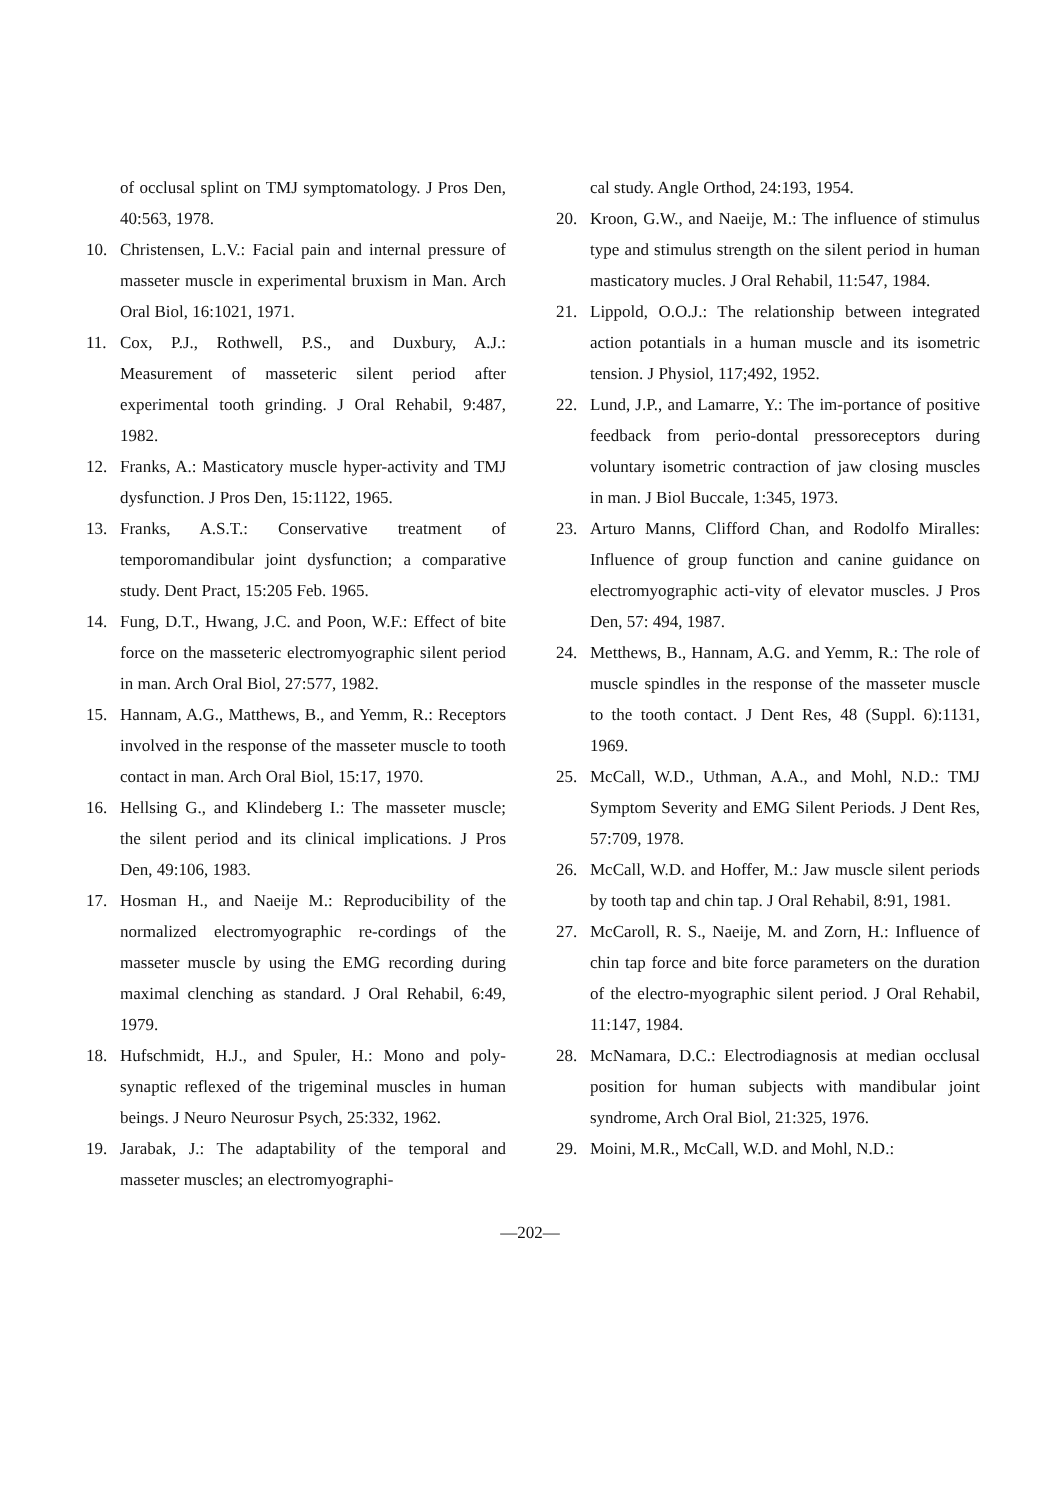of occlusal splint on TMJ symptomatology. J Pros Den, 40:563, 1978.
10. Christensen, L.V.: Facial pain and internal pressure of masseter muscle in experimental bruxism in Man. Arch Oral Biol, 16:1021, 1971.
11. Cox, P.J., Rothwell, P.S., and Duxbury, A.J.: Measurement of masseteric silent period after experimental tooth grinding. J Oral Rehabil, 9:487, 1982.
12. Franks, A.: Masticatory muscle hyper-activity and TMJ dysfunction. J Pros Den, 15:1122, 1965.
13. Franks, A.S.T.: Conservative treatment of temporomandibular joint dysfunction; a comparative study. Dent Pract, 15:205 Feb. 1965.
14. Fung, D.T., Hwang, J.C. and Poon, W.F.: Effect of bite force on the masseteric electromyographic silent period in man. Arch Oral Biol, 27:577, 1982.
15. Hannam, A.G., Matthews, B., and Yemm, R.: Receptors involved in the response of the masseter muscle to tooth contact in man. Arch Oral Biol, 15:17, 1970.
16. Hellsing G., and Klindeberg I.: The masseter muscle; the silent period and its clinical implications. J Pros Den, 49:106, 1983.
17. Hosman H., and Naeije M.: Reproducibility of the normalized electromyographic re-cordings of the masseter muscle by using the EMG recording during maximal clenching as standard. J Oral Rehabil, 6:49, 1979.
18. Hufschmidt, H.J., and Spuler, H.: Mono and poly-synaptic reflexed of the trigeminal muscles in human beings. J Neuro Neurosur Psych, 25:332, 1962.
19. Jarabak, J.: The adaptability of the temporal and masseter muscles; an electromyographi-
cal study. Angle Orthod, 24:193, 1954.
20. Kroon, G.W., and Naeije, M.: The influence of stimulus type and stimulus strength on the silent period in human masticatory mucles. J Oral Rehabil, 11:547, 1984.
21. Lippold, O.O.J.: The relationship between integrated action potantials in a human muscle and its isometric tension. J Physiol, 117;492, 1952.
22. Lund, J.P., and Lamarre, Y.: The im-portance of positive feedback from perio-dontal pressoreceptors during voluntary isometric contraction of jaw closing muscles in man. J Biol Buccale, 1:345, 1973.
23. Arturo Manns, Clifford Chan, and Rodolfo Miralles: Influence of group function and canine guidance on electromyographic acti-vity of elevator muscles. J Pros Den, 57: 494, 1987.
24. Metthews, B., Hannam, A.G. and Yemm, R.: The role of muscle spindles in the response of the masseter muscle to the tooth contact. J Dent Res, 48 (Suppl. 6):1131, 1969.
25. McCall, W.D., Uthman, A.A., and Mohl, N.D.: TMJ Symptom Severity and EMG Silent Periods. J Dent Res, 57:709, 1978.
26. McCall, W.D. and Hoffer, M.: Jaw muscle silent periods by tooth tap and chin tap. J Oral Rehabil, 8:91, 1981.
27. McCaroll, R. S., Naeije, M. and Zorn, H.: Influence of chin tap force and bite force parameters on the duration of the electro-myographic silent period. J Oral Rehabil, 11:147, 1984.
28. McNamara, D.C.: Electrodiagnosis at median occlusal position for human subjects with mandibular joint syndrome, Arch Oral Biol, 21:325, 1976.
29. Moini, M.R., McCall, W.D. and Mohl, N.D.:
—202—